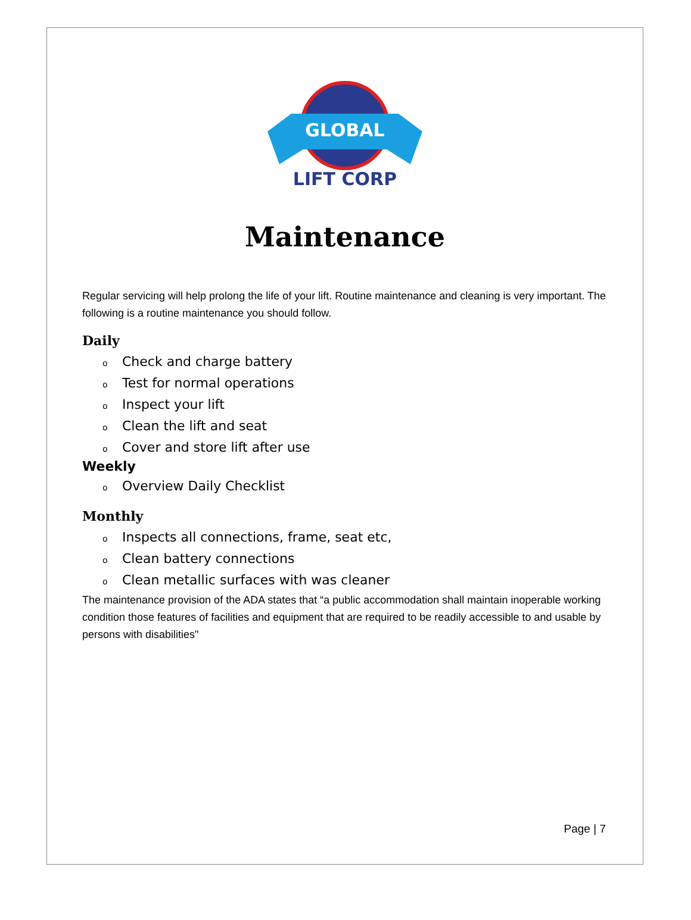GLOBAL
LIFT CORP
Maintenance
Regular servicing will help prolong the life of your lift. Routine maintenance and cleaning is very important. The following is a routine maintenance you should follow.
Daily
o Check and charge battery
o Test for normal operations
o Inspect your lift
o Clean the lift and seat
o Cover and store lift after use
Weekly
o Overview Daily Checklist
Monthly
o Inspects all connections, frame, seat etc,
o Clean battery connections
o Clean metallic surfaces with was cleaner
The maintenance provision of the ADA states that “a public accommodation shall maintain inoperable working condition those features of facilities and equipment that are required to be readily accessible to and usable by persons with disabilities"
Page | 7